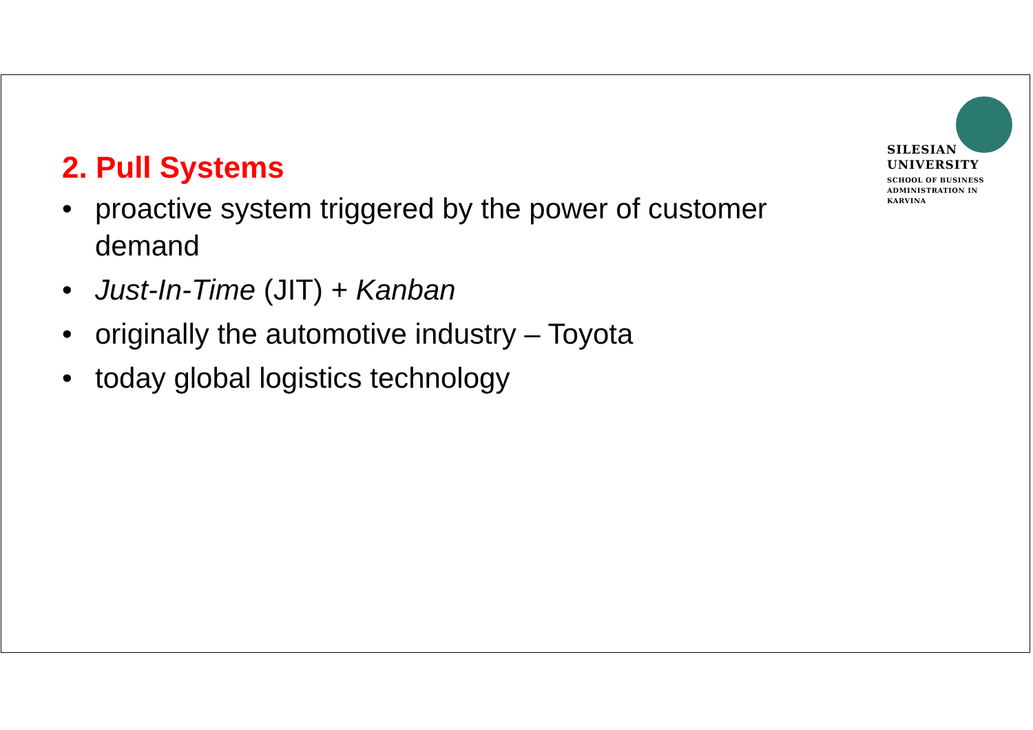SILESIAN
UNIVERSITY
SCHOOL OF BUSINESS
ADMINISTRATION IN KARVINA
2. Pull Systems
• proactive system triggered by the power of customer demand
• Just-In-Time (JIT) + Kanban
• originally the automotive industry – Toyota
• today global logistics technology